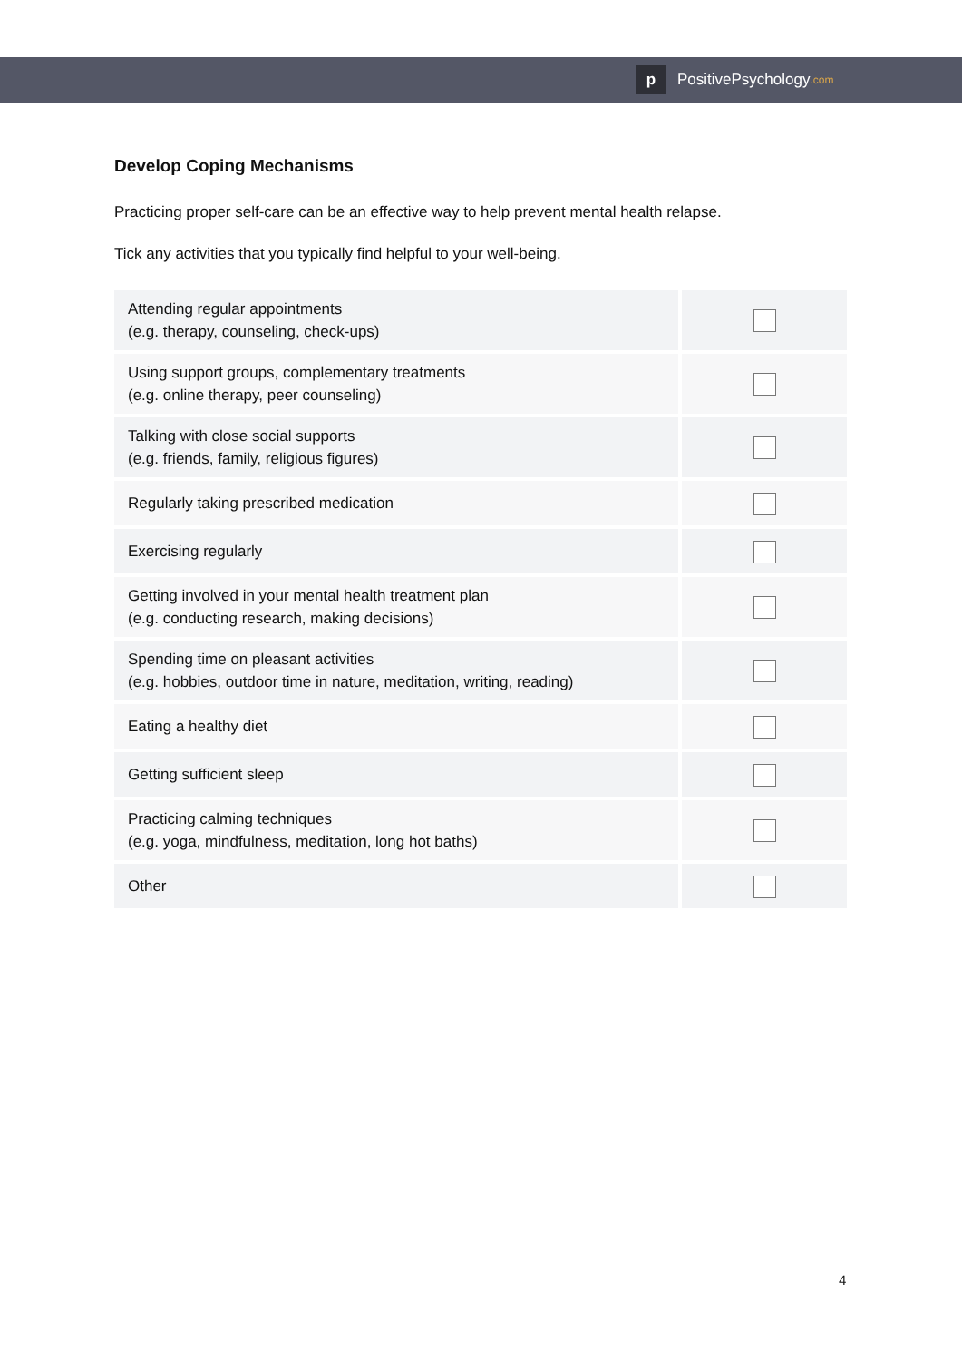p
PositivePsychology.com
Develop Coping Mechanisms
Practicing proper self-care can be an effective way to help prevent mental health relapse.
Tick any activities that you typically find helpful to your well-being.
| Attending regular appointments (e.g. therapy, counseling, check-ups) | |
| Using support groups, complementary treatments (e.g. online therapy, peer counseling) | |
| Talking with close social supports (e.g. friends, family, religious figures) | |
| Regularly taking prescribed medication | |
| Exercising regularly | |
| Getting involved in your mental health treatment plan (e.g. conducting research, making decisions) | |
| Spending time on pleasant activities (e.g. hobbies, outdoor time in nature, meditation, writing, reading) | |
| Eating a healthy diet | |
| Getting sufficient sleep | |
| Practicing calming techniques (e.g. yoga, mindfulness, meditation, long hot baths) | |
| Other | |
4